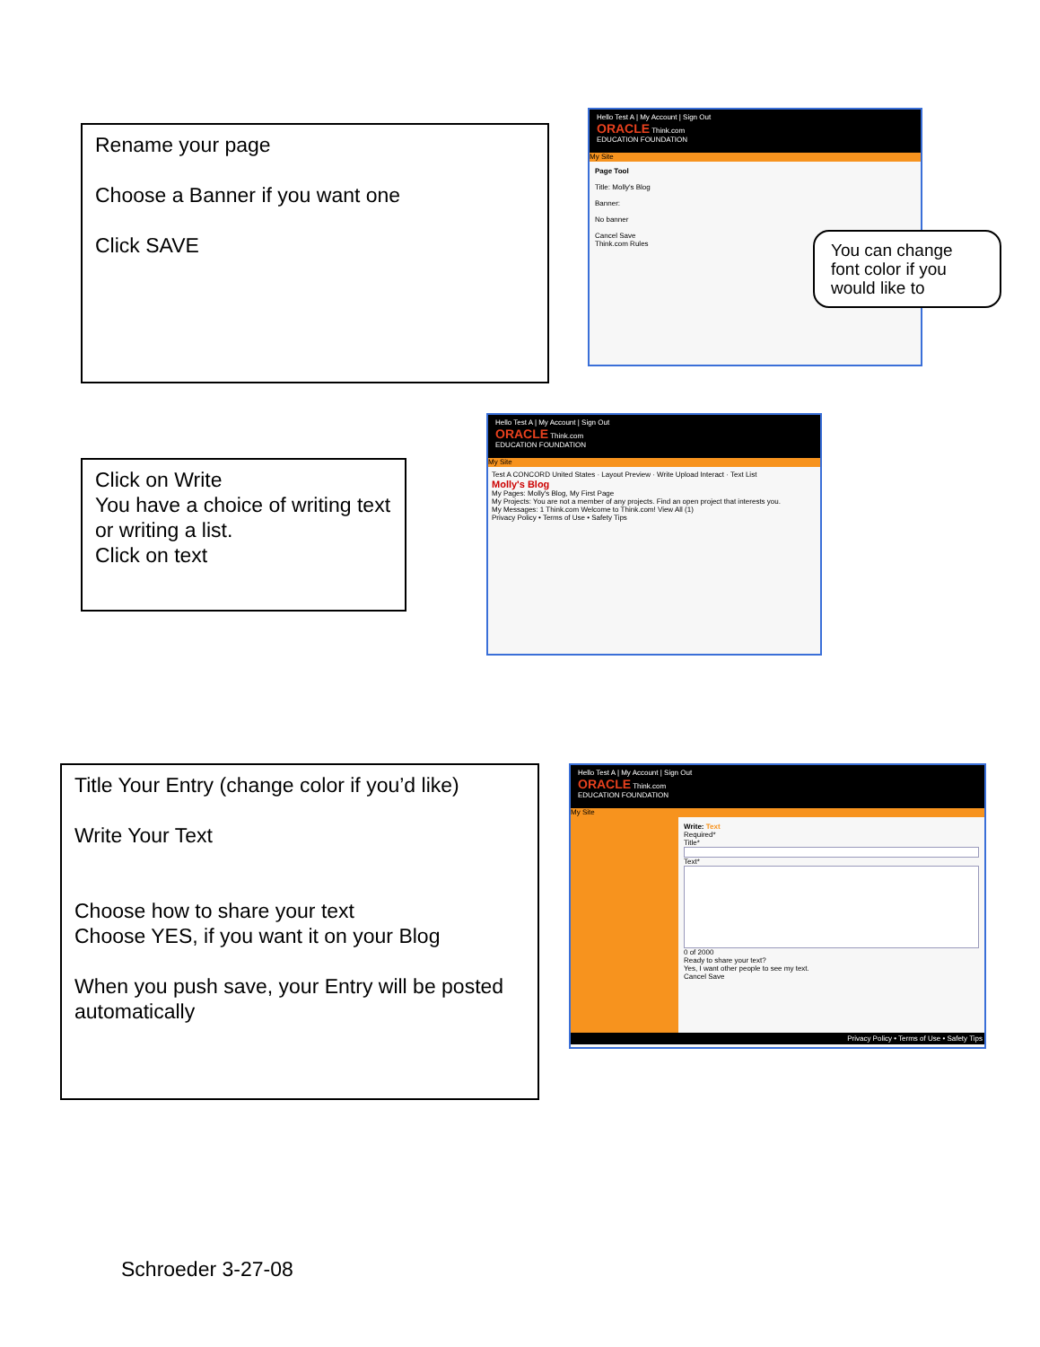Rename your page
Choose a Banner if you want one
Click SAVE
Hello Test A | My Account | Sign Out
ORACLE Think.com
EDUCATION FOUNDATION
My Site
Page Tool
Title: Molly's Blog
Banner:
No banner
Cancel Save
Think.com Rules
You can change font color if you would like to
Click on Write
You have a choice of writing text or writing a list.
Click on text
Hello Test A | My Account | Sign Out
ORACLE Think.com
EDUCATION FOUNDATION
My Site
Test A CONCORD United States · Layout Preview · Write Upload Interact · Text List
Molly's Blog
My Pages: Molly's Blog, My First Page
My Projects: You are not a member of any projects. Find an open project that interests you.
My Messages: 1 Think.com Welcome to Think.com! View All (1)
Privacy Policy • Terms of Use • Safety Tips
Title Your Entry (change color if you’d like)
Write Your Text
Choose how to share your text
Choose YES, if you want it on your Blog
When you push save, your Entry will be posted automatically
Hello Test A | My Account | Sign Out
ORACLE Think.com
EDUCATION FOUNDATION
My Site
Write: Text
Required*
Title*
Text*
0 of 2000
Ready to share your text?
Yes, I want other people to see my text.
Cancel Save
Privacy Policy • Terms of Use • Safety Tips
Schroeder 3-27-08